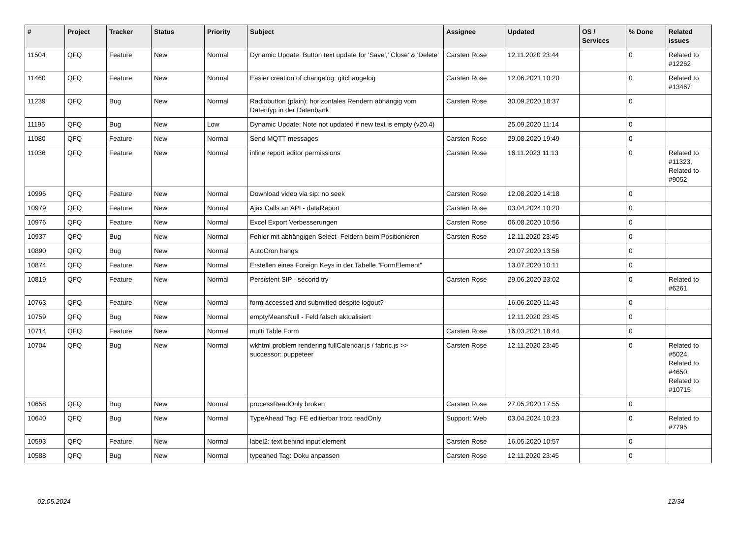| # | Project | Tracker | Status | Priority | Subject | Assignee | Updated | OS / Services | % Done | Related issues |
| --- | --- | --- | --- | --- | --- | --- | --- | --- | --- | --- |
| 11504 | QFQ | Feature | New | Normal | Dynamic Update: Button text update for 'Save',' Close' & 'Delete' | Carsten Rose | 12.11.2020 23:44 | | 0 | Related to #12262 |
| 11460 | QFQ | Feature | New | Normal | Easier creation of changelog: gitchangelog | Carsten Rose | 12.06.2021 10:20 | | 0 | Related to #13467 |
| 11239 | QFQ | Bug | New | Normal | Radiobutton (plain): horizontales Rendern abhängig vom Datentyp in der Datenbank | Carsten Rose | 30.09.2020 18:37 | | 0 | |
| 11195 | QFQ | Bug | New | Low | Dynamic Update: Note not updated if new text is empty (v20.4) | | 25.09.2020 11:14 | | 0 | |
| 11080 | QFQ | Feature | New | Normal | Send MQTT messages | Carsten Rose | 29.08.2020 19:49 | | 0 | |
| 11036 | QFQ | Feature | New | Normal | inline report editor permissions | Carsten Rose | 16.11.2023 11:13 | | 0 | Related to #11323, Related to #9052 |
| 10996 | QFQ | Feature | New | Normal | Download video via sip: no seek | Carsten Rose | 12.08.2020 14:18 | | 0 | |
| 10979 | QFQ | Feature | New | Normal | Ajax Calls an API - dataReport | Carsten Rose | 03.04.2024 10:20 | | 0 | |
| 10976 | QFQ | Feature | New | Normal | Excel Export Verbesserungen | Carsten Rose | 06.08.2020 10:56 | | 0 | |
| 10937 | QFQ | Bug | New | Normal | Fehler mit abhängigen Select- Feldern beim Positionieren | Carsten Rose | 12.11.2020 23:45 | | 0 | |
| 10890 | QFQ | Bug | New | Normal | AutoCron hangs | | 20.07.2020 13:56 | | 0 | |
| 10874 | QFQ | Feature | New | Normal | Erstellen eines Foreign Keys in der Tabelle "FormElement" | | 13.07.2020 10:11 | | 0 | |
| 10819 | QFQ | Feature | New | Normal | Persistent SIP - second try | Carsten Rose | 29.06.2020 23:02 | | 0 | Related to #6261 |
| 10763 | QFQ | Feature | New | Normal | form accessed and submitted despite logout? | | 16.06.2020 11:43 | | 0 | |
| 10759 | QFQ | Bug | New | Normal | emptyMeansNull - Feld falsch aktualisiert | | 12.11.2020 23:45 | | 0 | |
| 10714 | QFQ | Feature | New | Normal | multi Table Form | Carsten Rose | 16.03.2021 18:44 | | 0 | |
| 10704 | QFQ | Bug | New | Normal | wkhtml problem rendering fullCalendar.js / fabric.js >> successor: puppeteer | Carsten Rose | 12.11.2020 23:45 | | 0 | Related to #5024, Related to #4650, Related to #10715 |
| 10658 | QFQ | Bug | New | Normal | processReadOnly broken | Carsten Rose | 27.05.2020 17:55 | | 0 | |
| 10640 | QFQ | Bug | New | Normal | TypeAhead Tag: FE editierbar trotz readOnly | Support: Web | 03.04.2024 10:23 | | 0 | Related to #7795 |
| 10593 | QFQ | Feature | New | Normal | label2: text behind input element | Carsten Rose | 16.05.2020 10:57 | | 0 | |
| 10588 | QFQ | Bug | New | Normal | typeahed Tag: Doku anpassen | Carsten Rose | 12.11.2020 23:45 | | 0 | |
02.05.2024 12/34